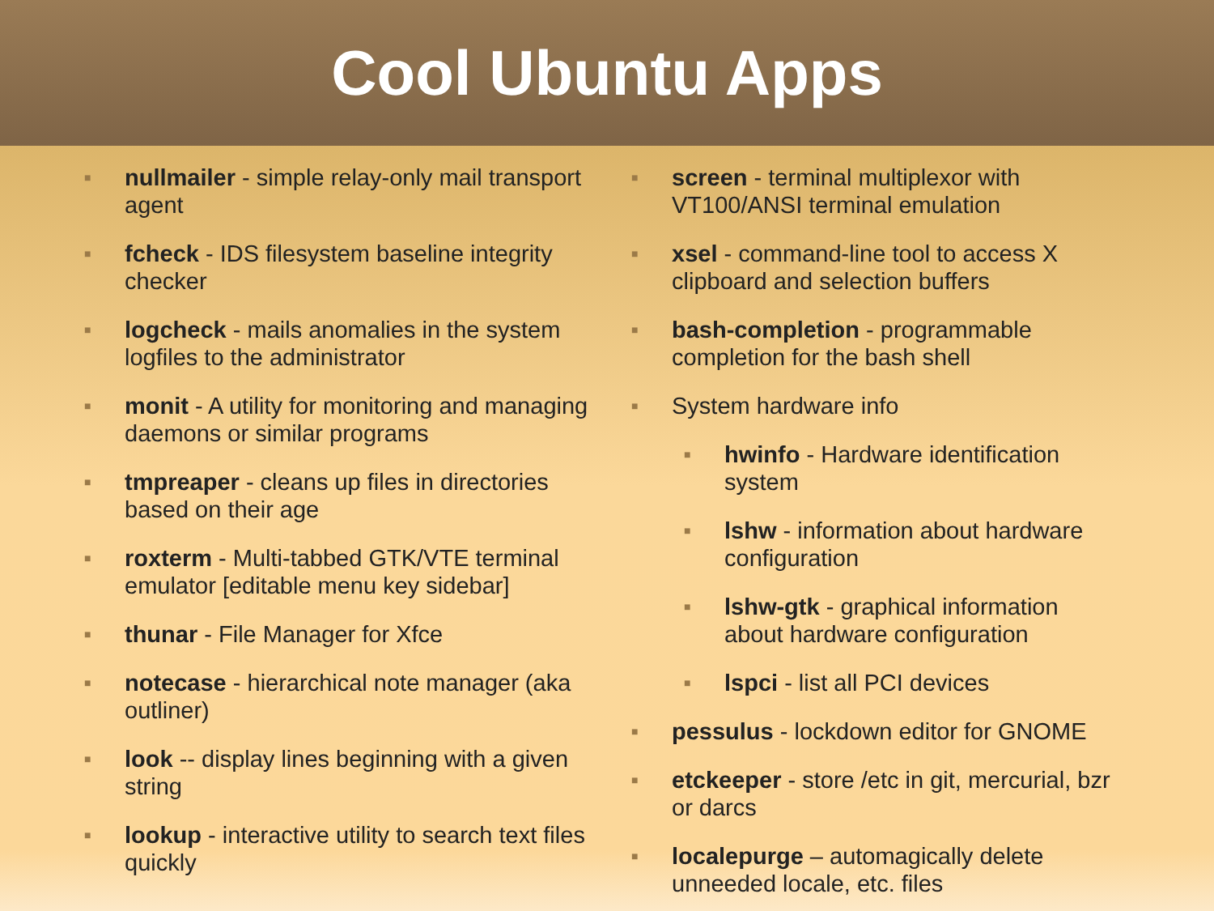Cool Ubuntu Apps
■
nullmailer - simple relay-only mail transport agent
■
fcheck - IDS filesystem baseline integrity checker
■
logcheck - mails anomalies in the system logfiles to the administrator
■
monit - A utility for monitoring and managing daemons or similar programs
■
tmpreaper - cleans up files in directories based on their age
■
roxterm - Multi-tabbed GTK/VTE terminal emulator [editable menu key sidebar]
■
thunar - File Manager for Xfce
■
notecase - hierarchical note manager (aka outliner)
■
look -- display lines beginning with a given string
■
lookup - interactive utility to search text files quickly
■
screen - terminal multiplexor with VT100/ANSI terminal emulation
■
xsel - command-line tool to access X clipboard and selection buffers
■
bash-completion - programmable completion for the bash shell
■
System hardware info
■
hwinfo - Hardware identification system
■
lshw - information about hardware configuration
■
lshw-gtk - graphical information about hardware configuration
■
lspci - list all PCI devices
■
pessulus - lockdown editor for GNOME
■
etckeeper - store /etc in git, mercurial, bzr or darcs
■
localepurge – automagically delete unneeded locale, etc. files